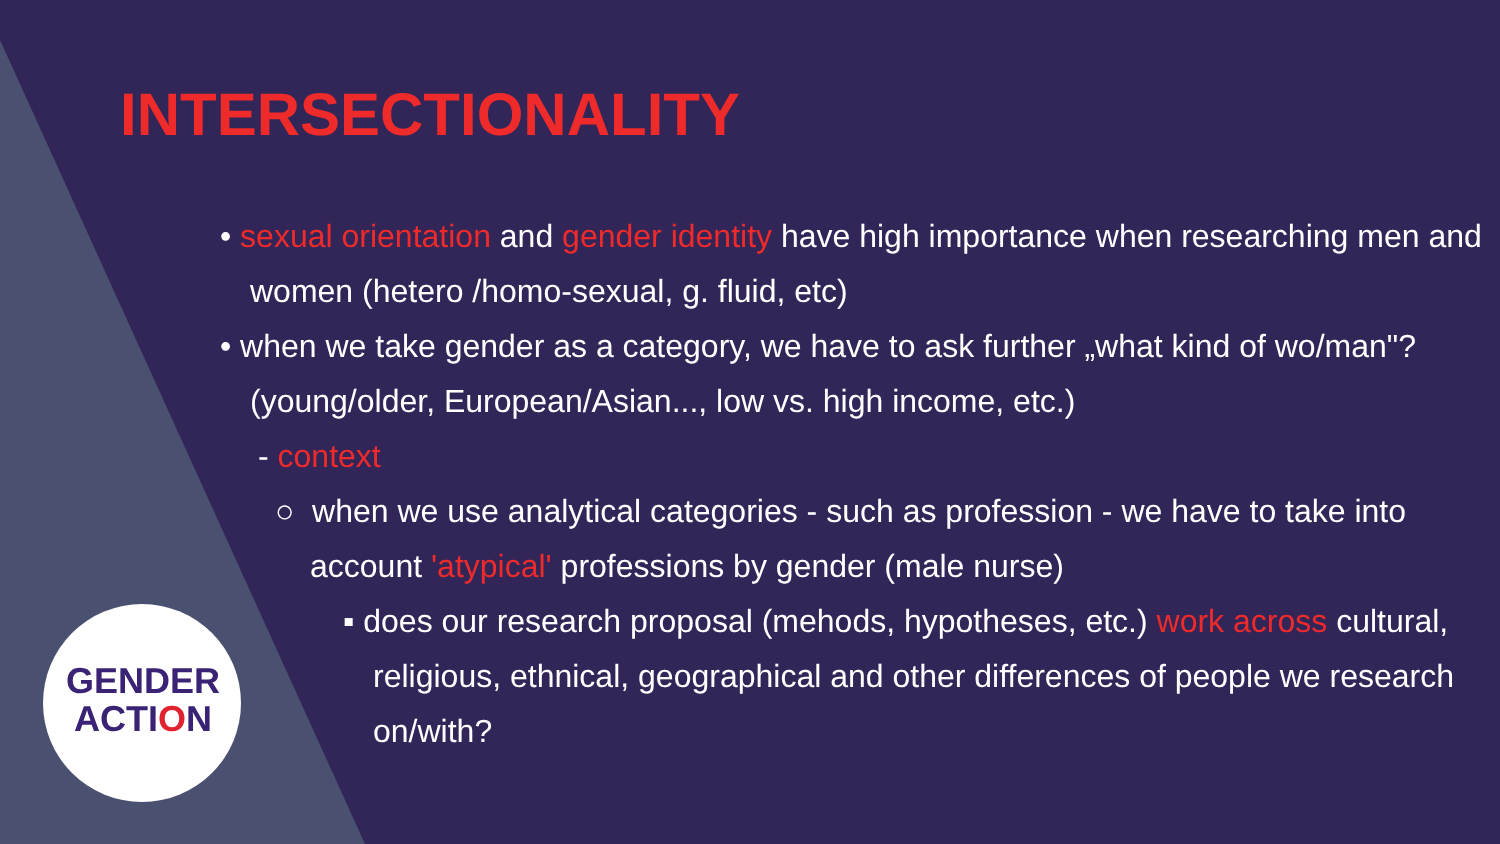GENDER
ACTION
INTERSECTIONALITY
• sexual orientation and gender identity have high importance when researching men and women (hetero /homo-sexual, g. fluid, etc)
• when we take gender as a category, we have to ask further „what kind of wo/man"? (young/older, European/Asian..., low vs. high income, etc.)
- context
○ when we use analytical categories - such as profession - we have to take into account 'atypical' professions by gender (male nurse)
▪ does our research proposal (mehods, hypotheses, etc.) work across cultural, religious, ethnical, geographical and other differences of people we research on/with?